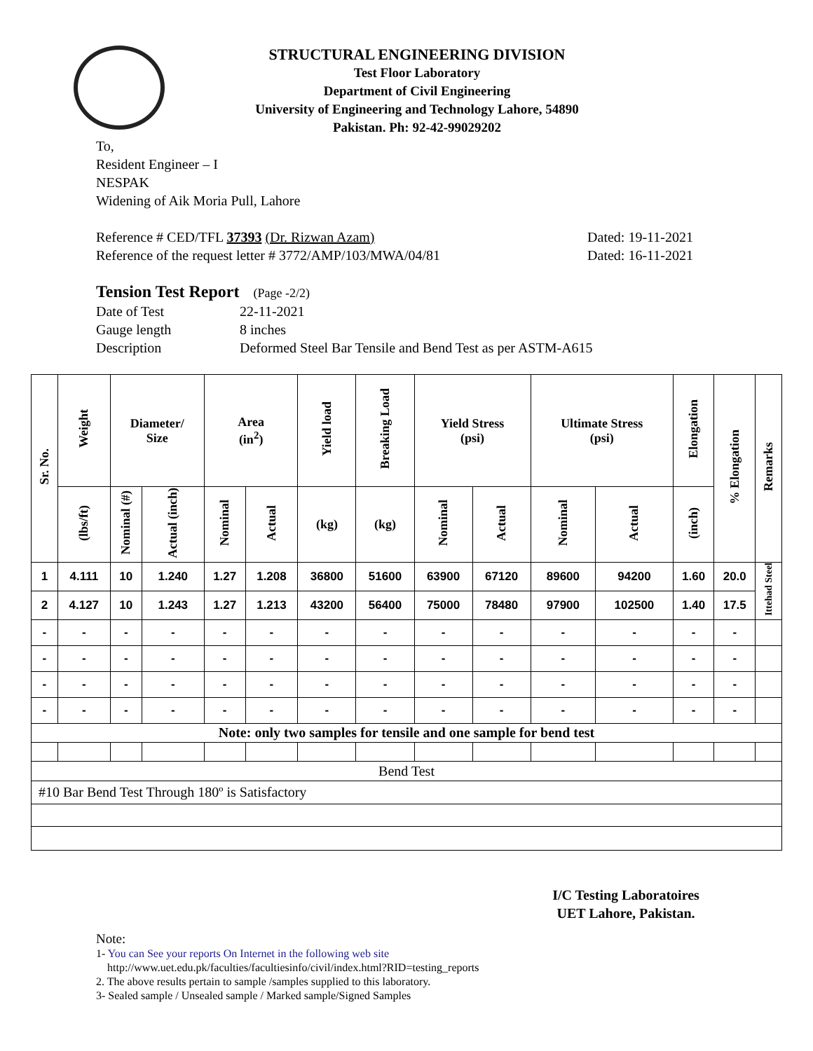STRUCTURAL ENGINEERING DIVISION
Test Floor Laboratory
Department of Civil Engineering
University of Engineering and Technology Lahore, 54890
Pakistan. Ph: 92-42-99029202
To,
Resident Engineer – I
NESPAK
Widening of Aik Moria Pull, Lahore
Reference # CED/TFL 37393 (Dr. Rizwan Azam) Dated: 19-11-2021
Reference of the request letter # 3772/AMP/103/MWA/04/81 Dated: 16-11-2021
Tension Test Report (Page -2/2)
Date of Test 22-11-2021
Gauge length 8 inches
Description Deformed Steel Bar Tensile and Bend Test as per ASTM-A615
| Sr. No. | Weight | Diameter/ Size | | Area (in<sup>2</sup>) | | Yield load | Breaking Load | Yield Stress (psi) | | Ultimate Stress (psi) | | Elongation | % Elongation | Remarks |
| --- | --- | --- | --- | --- | --- | --- | --- | --- | --- | --- | --- | --- | --- | --- |
| | (lbs/ft) | Nominal (#) | Actual (inch) | Nominal | Actual | (kg) | (kg) | Nominal | Actual | Nominal | Actual | (inch) | | |
| 1 | 4.111 | 10 | 1.240 | 1.27 | 1.208 | 36800 | 51600 | 63900 | 67120 | 89600 | 94200 | 1.60 | 20.0 | Ittehad Steel |
| 2 | 4.127 | 10 | 1.243 | 1.27 | 1.213 | 43200 | 56400 | 75000 | 78480 | 97900 | 102500 | 1.40 | 17.5 | |
| - | - | - | - | - | - | - | - | - | - | - | - | - | - | |
| - | - | - | - | - | - | - | - | - | - | - | - | - | - | |
| - | - | - | - | - | - | - | - | - | - | - | - | - | - | |
| - | - | - | - | - | - | - | - | - | - | - | - | - | - | |
| Note: only two samples for tensile and one sample for bend test | | | | | | | | | | | | | | |
| Bend Test | | | | | | | | | | | | | | |
| #10 Bar Bend Test Through 180º is Satisfactory | | | | | | | | | | | | | | |
I/C Testing Laboratoires
UET Lahore, Pakistan.
Note:
1- You can See your reports On Internet in the following web site
http://www.uet.edu.pk/faculties/facultiesinfo/civil/index.html?RID=testing_reports
2. The above results pertain to sample /samples supplied to this laboratory.
3- Sealed sample / Unsealed sample / Marked sample/Signed Samples